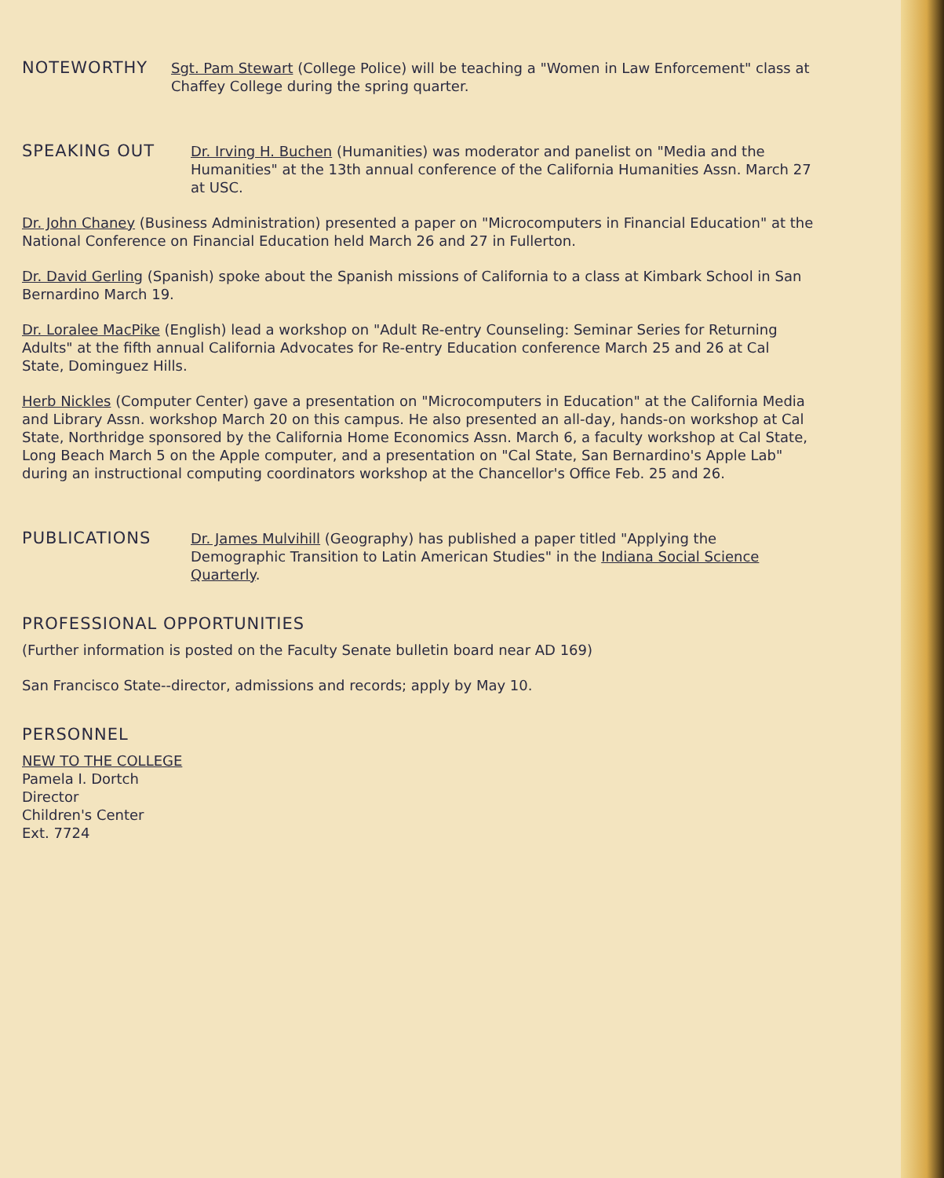NOTEWORTHY
Sgt. Pam Stewart (College Police) will be teaching a "Women in Law Enforcement" class at Chaffey College during the spring quarter.
SPEAKING OUT
Dr. Irving H. Buchen (Humanities) was moderator and panelist on "Media and the Humanities" at the 13th annual conference of the California Humanities Assn. March 27 at USC.
Dr. John Chaney (Business Administration) presented a paper on "Microcomputers in Financial Education" at the National Conference on Financial Education held March 26 and 27 in Fullerton.
Dr. David Gerling (Spanish) spoke about the Spanish missions of California to a class at Kimbark School in San Bernardino March 19.
Dr. Loralee MacPike (English) lead a workshop on "Adult Re-entry Counseling: Seminar Series for Returning Adults" at the fifth annual California Advocates for Re-entry Education conference March 25 and 26 at Cal State, Dominguez Hills.
Herb Nickles (Computer Center) gave a presentation on "Microcomputers in Education" at the California Media and Library Assn. workshop March 20 on this campus. He also presented an all-day, hands-on workshop at Cal State, Northridge sponsored by the California Home Economics Assn. March 6, a faculty workshop at Cal State, Long Beach March 5 on the Apple computer, and a presentation on "Cal State, San Bernardino's Apple Lab" during an instructional computing coordinators workshop at the Chancellor's Office Feb. 25 and 26.
PUBLICATIONS
Dr. James Mulvihill (Geography) has published a paper titled "Applying the Demographic Transition to Latin American Studies" in the Indiana Social Science Quarterly.
PROFESSIONAL OPPORTUNITIES
(Further information is posted on the Faculty Senate bulletin board near AD 169)
San Francisco State--director, admissions and records; apply by May 10.
PERSONNEL
NEW TO THE COLLEGE
Pamela I. Dortch
Director
Children's Center
Ext. 7724